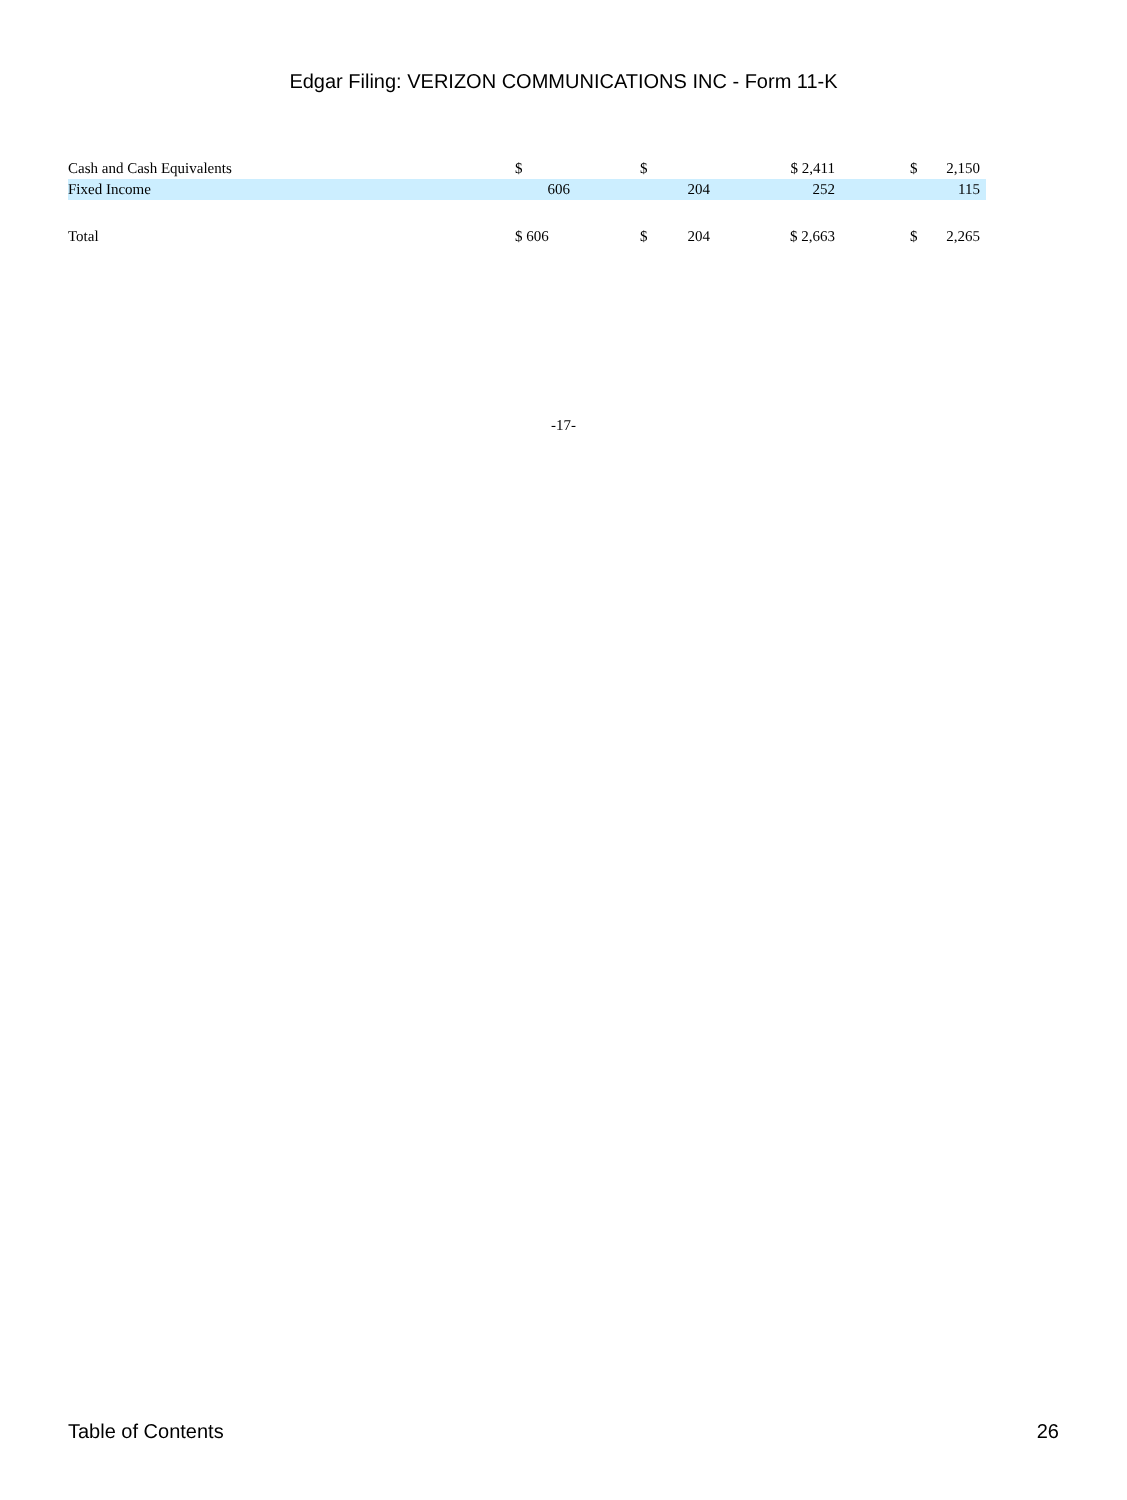Edgar Filing: VERIZON COMMUNICATIONS INC - Form 11-K
| Cash and Cash Equivalents | $ | | | $ | | | $ 2,411 | | $ | 2,150 | |
| Fixed Income | | 606 | | | 204 | | 252 | | | 115 | |
| Total | $ 606 | | | $ | 204 | | $ 2,663 | | $ | 2,265 | |
-17-
Table of Contents 26